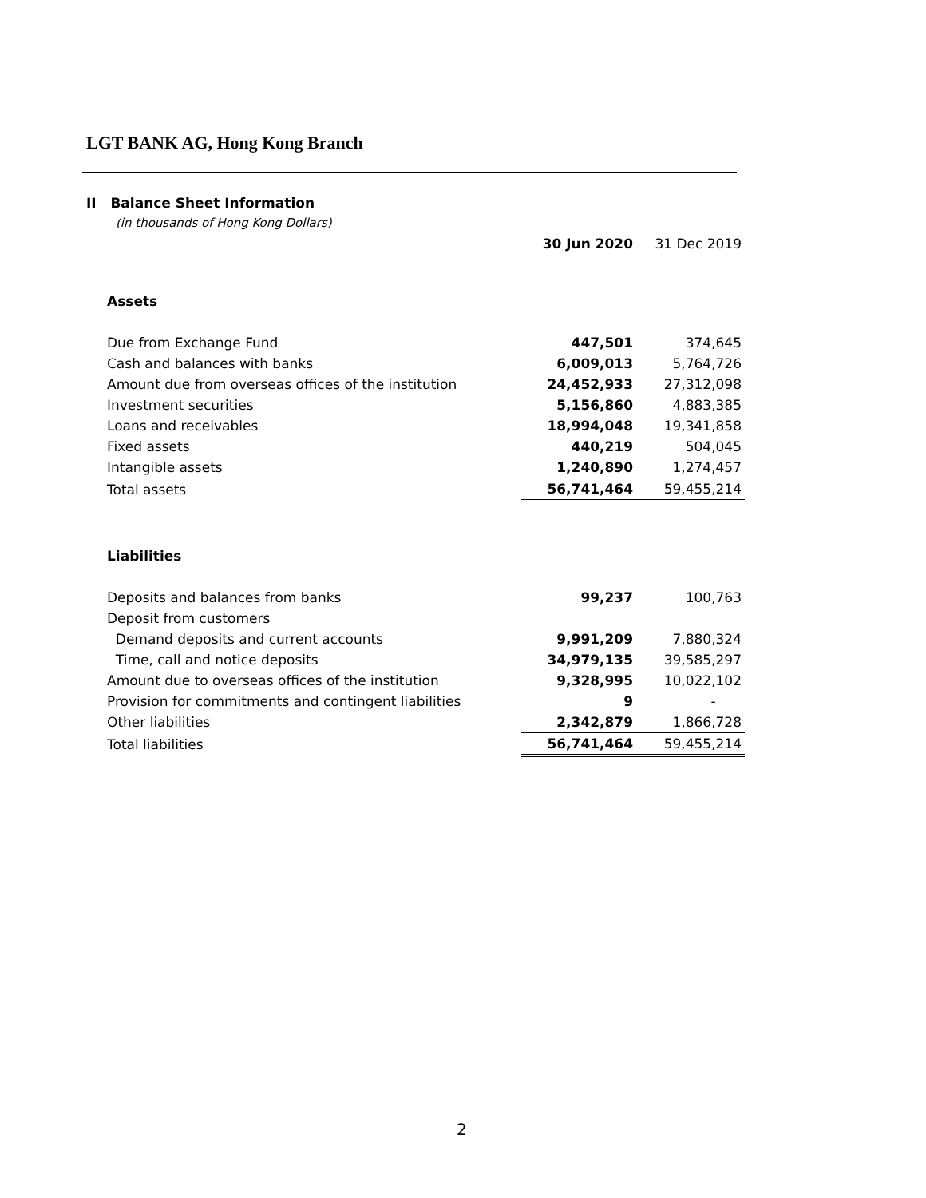LGT BANK AG, Hong Kong Branch
II Balance Sheet Information
(in thousands of Hong Kong Dollars)
| | 30 Jun 2020 | 31 Dec 2019 |
| --- | --- | --- |
| Assets | | |
| Due from Exchange Fund | 447,501 | 374,645 |
| Cash and balances with banks | 6,009,013 | 5,764,726 |
| Amount due from overseas offices of the institution | 24,452,933 | 27,312,098 |
| Investment securities | 5,156,860 | 4,883,385 |
| Loans and receivables | 18,994,048 | 19,341,858 |
| Fixed assets | 440,219 | 504,045 |
| Intangible assets | 1,240,890 | 1,274,457 |
| Total assets | 56,741,464 | 59,455,214 |
| Liabilities | | |
| Deposits and balances from banks | 99,237 | 100,763 |
| Deposit from customers | | |
| Demand deposits and current accounts | 9,991,209 | 7,880,324 |
| Time, call and notice deposits | 34,979,135 | 39,585,297 |
| Amount due to overseas offices of the institution | 9,328,995 | 10,022,102 |
| Provision for commitments and contingent liabilities | 9 | - |
| Other liabilities | 2,342,879 | 1,866,728 |
| Total liabilities | 56,741,464 | 59,455,214 |
2